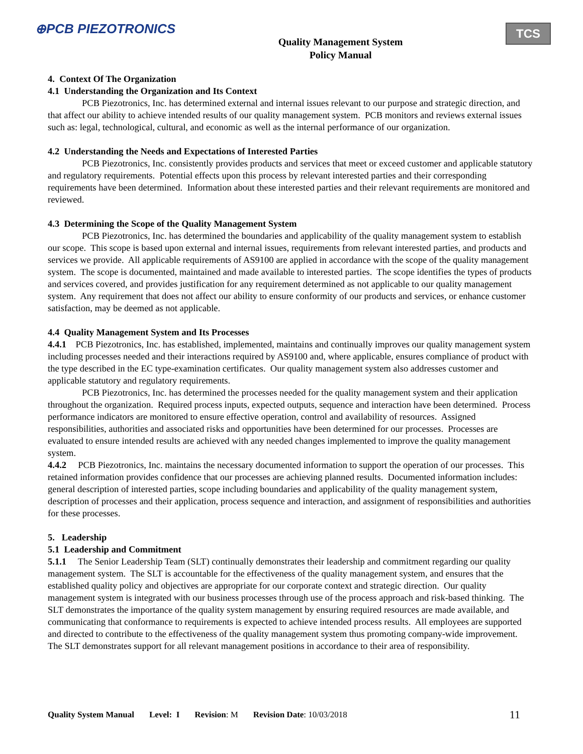⊕PCB PIEZOTRONICS
Quality Management System
Policy Manual
TCS
4. Context Of The Organization
4.1 Understanding the Organization and Its Context
PCB Piezotronics, Inc. has determined external and internal issues relevant to our purpose and strategic direction, and that affect our ability to achieve intended results of our quality management system. PCB monitors and reviews external issues such as: legal, technological, cultural, and economic as well as the internal performance of our organization.
4.2 Understanding the Needs and Expectations of Interested Parties
PCB Piezotronics, Inc. consistently provides products and services that meet or exceed customer and applicable statutory and regulatory requirements. Potential effects upon this process by relevant interested parties and their corresponding requirements have been determined. Information about these interested parties and their relevant requirements are monitored and reviewed.
4.3 Determining the Scope of the Quality Management System
PCB Piezotronics, Inc. has determined the boundaries and applicability of the quality management system to establish our scope. This scope is based upon external and internal issues, requirements from relevant interested parties, and products and services we provide. All applicable requirements of AS9100 are applied in accordance with the scope of the quality management system. The scope is documented, maintained and made available to interested parties. The scope identifies the types of products and services covered, and provides justification for any requirement determined as not applicable to our quality management system. Any requirement that does not affect our ability to ensure conformity of our products and services, or enhance customer satisfaction, may be deemed as not applicable.
4.4 Quality Management System and Its Processes
4.4.1 PCB Piezotronics, Inc. has established, implemented, maintains and continually improves our quality management system including processes needed and their interactions required by AS9100 and, where applicable, ensures compliance of product with the type described in the EC type-examination certificates. Our quality management system also addresses customer and applicable statutory and regulatory requirements.
PCB Piezotronics, Inc. has determined the processes needed for the quality management system and their application throughout the organization. Required process inputs, expected outputs, sequence and interaction have been determined. Process performance indicators are monitored to ensure effective operation, control and availability of resources. Assigned responsibilities, authorities and associated risks and opportunities have been determined for our processes. Processes are evaluated to ensure intended results are achieved with any needed changes implemented to improve the quality management system.
4.4.2 PCB Piezotronics, Inc. maintains the necessary documented information to support the operation of our processes. This retained information provides confidence that our processes are achieving planned results. Documented information includes: general description of interested parties, scope including boundaries and applicability of the quality management system, description of processes and their application, process sequence and interaction, and assignment of responsibilities and authorities for these processes.
5. Leadership
5.1 Leadership and Commitment
5.1.1 The Senior Leadership Team (SLT) continually demonstrates their leadership and commitment regarding our quality management system. The SLT is accountable for the effectiveness of the quality management system, and ensures that the established quality policy and objectives are appropriate for our corporate context and strategic direction. Our quality management system is integrated with our business processes through use of the process approach and risk-based thinking. The SLT demonstrates the importance of the quality system management by ensuring required resources are made available, and communicating that conformance to requirements is expected to achieve intended process results. All employees are supported and directed to contribute to the effectiveness of the quality management system thus promoting company-wide improvement. The SLT demonstrates support for all relevant management positions in accordance to their area of responsibility.
Quality System Manual Level: I Revision: M Revision Date: 10/03/2018 11